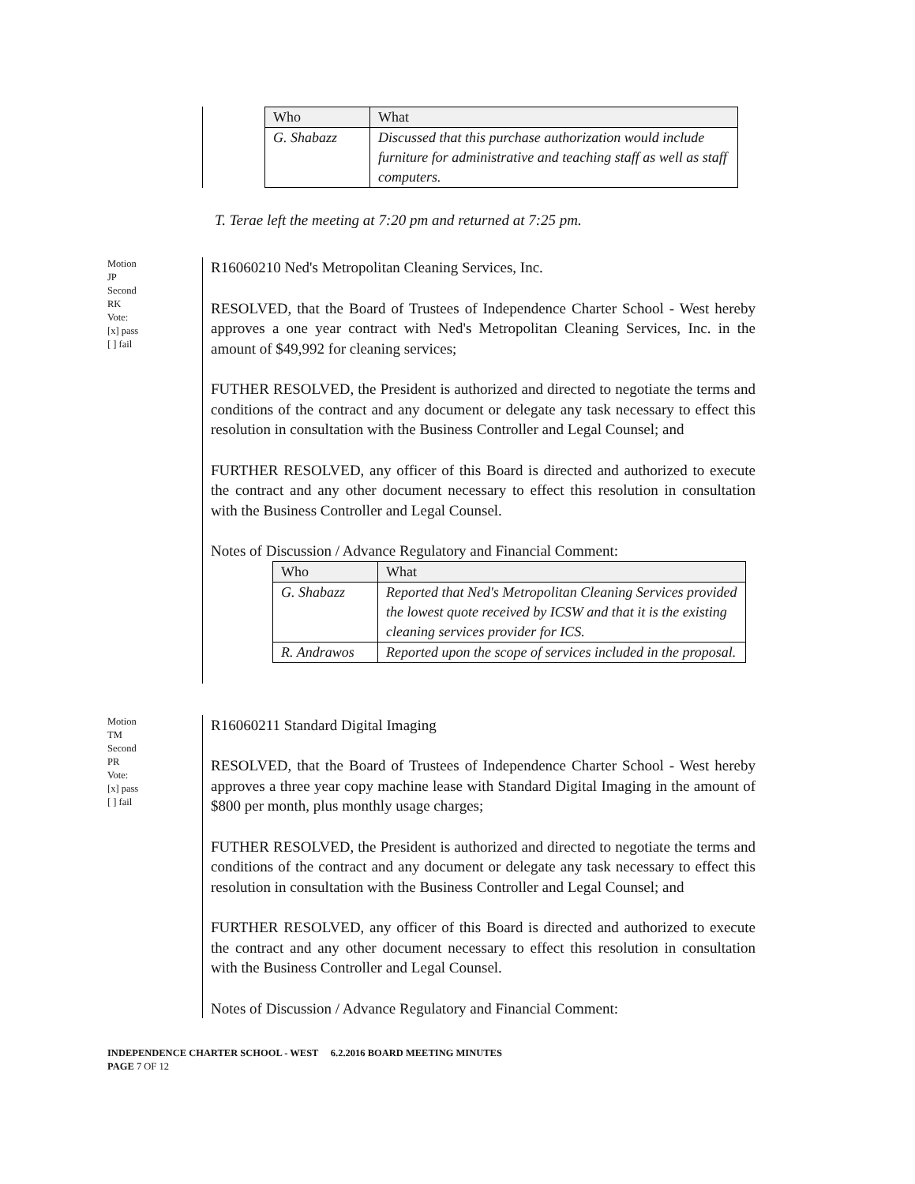| Who | What |
| --- | --- |
| G. Shabazz | Discussed that this purchase authorization would include furniture for administrative and teaching staff as well as staff computers. |
T. Terae left the meeting at 7:20 pm and returned at 7:25 pm.
Motion
JP
Second
RK
Vote:
[x] pass
[ ] fail
R16060210 Ned's Metropolitan Cleaning Services, Inc.
RESOLVED, that the Board of Trustees of Independence Charter School - West hereby approves a one year contract with Ned's Metropolitan Cleaning Services, Inc. in the amount of $49,992 for cleaning services;
FUTHER RESOLVED, the President is authorized and directed to negotiate the terms and conditions of the contract and any document or delegate any task necessary to effect this resolution in consultation with the Business Controller and Legal Counsel; and
FURTHER RESOLVED, any officer of this Board is directed and authorized to execute the contract and any other document necessary to effect this resolution in consultation with the Business Controller and Legal Counsel.
Notes of Discussion / Advance Regulatory and Financial Comment:
| Who | What |
| --- | --- |
| G. Shabazz | Reported that Ned's Metropolitan Cleaning Services provided the lowest quote received by ICSW and that it is the existing cleaning services provider for ICS. |
| R. Andrawos | Reported upon the scope of services included in the proposal. |
Motion
TM
Second
PR
Vote:
[x] pass
[ ] fail
R16060211 Standard Digital Imaging
RESOLVED, that the Board of Trustees of Independence Charter School - West hereby approves a three year copy machine lease with Standard Digital Imaging in the amount of $800 per month, plus monthly usage charges;
FUTHER RESOLVED, the President is authorized and directed to negotiate the terms and conditions of the contract and any document or delegate any task necessary to effect this resolution in consultation with the Business Controller and Legal Counsel; and
FURTHER RESOLVED, any officer of this Board is directed and authorized to execute the contract and any other document necessary to effect this resolution in consultation with the Business Controller and Legal Counsel.
Notes of Discussion / Advance Regulatory and Financial Comment:
INDEPENDENCE CHARTER SCHOOL - WEST 6.2.2016 BOARD MEETING MINUTES
PAGE 7 OF 12